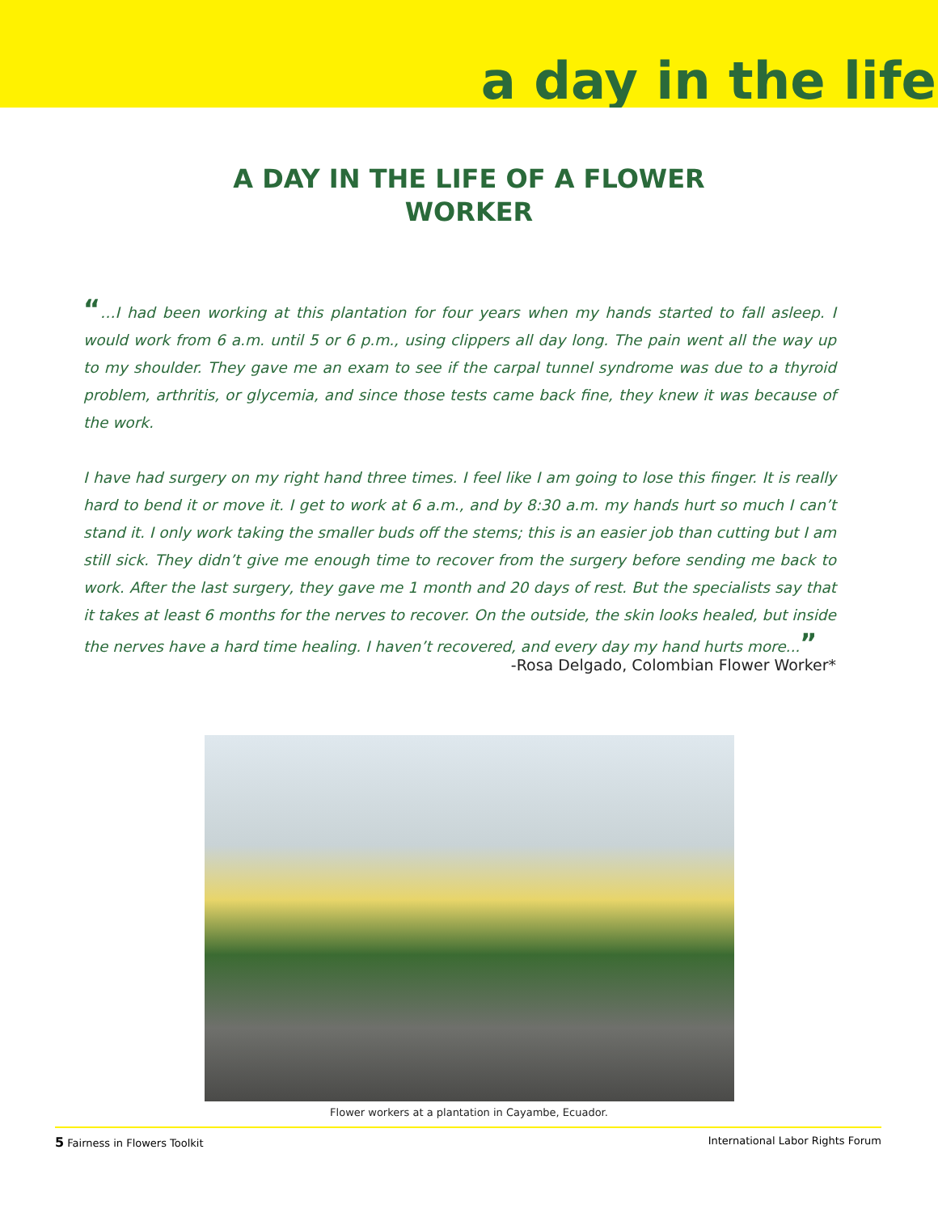a day in the life
A DAY IN THE LIFE OF A FLOWER
WORKER
“…I had been working at this plantation for four years when my hands started to fall asleep. I would work from 6 a.m. until 5 or 6 p.m., using clippers all day long. The pain went all the way up to my shoulder. They gave me an exam to see if the carpal tunnel syndrome was due to a thyroid problem, arthritis, or glycemia, and since those tests came back fine, they knew it was because of the work.
I have had surgery on my right hand three times. I feel like I am going to lose this finger. It is really hard to bend it or move it. I get to work at 6 a.m., and by 8:30 a.m. my hands hurt so much I can’t stand it. I only work taking the smaller buds off the stems; this is an easier job than cutting but I am still sick. They didn’t give me enough time to recover from the surgery before sending me back to work. After the last surgery, they gave me 1 month and 20 days of rest. But the specialists say that it takes at least 6 months for the nerves to recover. On the outside, the skin looks healed, but inside the nerves have a hard time healing. I haven’t recovered, and every day my hand hurts more...”
-Rosa Delgado, Colombian Flower Worker*
Flower workers at a plantation in Cayambe, Ecuador.
5 Fairness in Flowers Toolkit International Labor Rights Forum